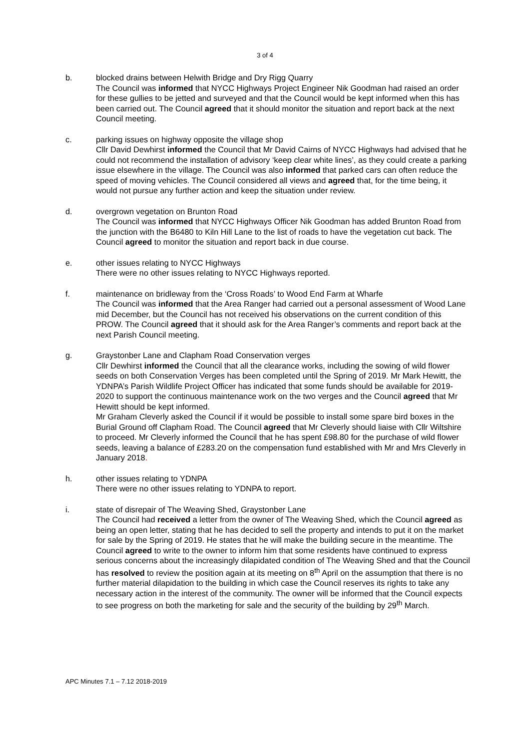3 of 4
b. blocked drains between Helwith Bridge and Dry Rigg Quarry
The Council was informed that NYCC Highways Project Engineer Nik Goodman had raised an order for these gullies to be jetted and surveyed and that the Council would be kept informed when this has been carried out. The Council agreed that it should monitor the situation and report back at the next Council meeting.
c. parking issues on highway opposite the village shop
Cllr David Dewhirst informed the Council that Mr David Cairns of NYCC Highways had advised that he could not recommend the installation of advisory ‘keep clear white lines’, as they could create a parking issue elsewhere in the village. The Council was also informed that parked cars can often reduce the speed of moving vehicles. The Council considered all views and agreed that, for the time being, it would not pursue any further action and keep the situation under review.
d. overgrown vegetation on Brunton Road
The Council was informed that NYCC Highways Officer Nik Goodman has added Brunton Road from the junction with the B6480 to Kiln Hill Lane to the list of roads to have the vegetation cut back. The Council agreed to monitor the situation and report back in due course.
e. other issues relating to NYCC Highways
There were no other issues relating to NYCC Highways reported.
f. maintenance on bridleway from the ‘Cross Roads’ to Wood End Farm at Wharfe
The Council was informed that the Area Ranger had carried out a personal assessment of Wood Lane mid December, but the Council has not received his observations on the current condition of this PROW. The Council agreed that it should ask for the Area Ranger’s comments and report back at the next Parish Council meeting.
g. Graystonber Lane and Clapham Road Conservation verges
Cllr Dewhirst informed the Council that all the clearance works, including the sowing of wild flower seeds on both Conservation Verges has been completed until the Spring of 2019. Mr Mark Hewitt, the YDNPA’s Parish Wildlife Project Officer has indicated that some funds should be available for 2019-2020 to support the continuous maintenance work on the two verges and the Council agreed that Mr Hewitt should be kept informed.
Mr Graham Cleverly asked the Council if it would be possible to install some spare bird boxes in the Burial Ground off Clapham Road. The Council agreed that Mr Cleverly should liaise with Cllr Wiltshire to proceed. Mr Cleverly informed the Council that he has spent £98.80 for the purchase of wild flower seeds, leaving a balance of £283.20 on the compensation fund established with Mr and Mrs Cleverly in January 2018.
h. other issues relating to YDNPA
There were no other issues relating to YDNPA to report.
i. state of disrepair of The Weaving Shed, Graystonber Lane
The Council had received a letter from the owner of The Weaving Shed, which the Council agreed as being an open letter, stating that he has decided to sell the property and intends to put it on the market for sale by the Spring of 2019. He states that he will make the building secure in the meantime. The Council agreed to write to the owner to inform him that some residents have continued to express serious concerns about the increasingly dilapidated condition of The Weaving Shed and that the Council has resolved to review the position again at its meeting on 8<sup>th</sup> April on the assumption that there is no further material dilapidation to the building in which case the Council reserves its rights to take any necessary action in the interest of the community. The owner will be informed that the Council expects to see progress on both the marketing for sale and the security of the building by 29<sup>th</sup> March.
APC Minutes 7.1 – 7.12 2018-2019